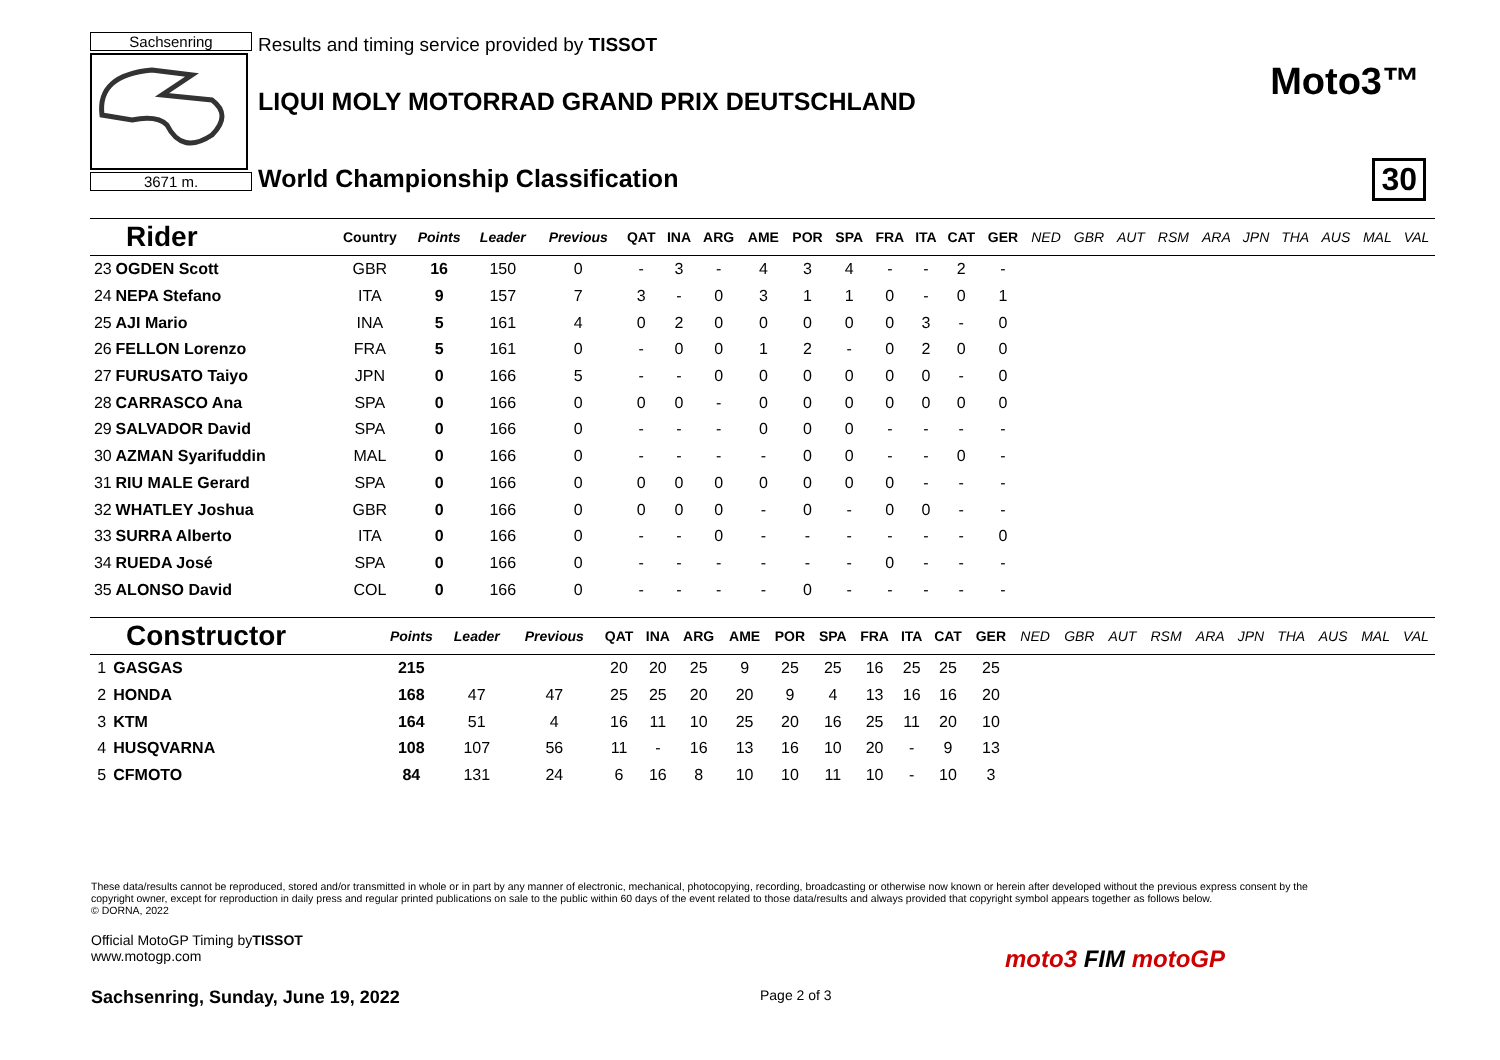Sachsenring
3671 m.
Results and timing service provided by TISSOT
LIQUI MOLY MOTORRAD GRAND PRIX DEUTSCHLAND
World Championship Classification
Moto3™
30
| Rider | | Country | Points | Leader | Previous | QAT | INA | ARG | AME | POR | SPA | FRA | ITA | CAT | GER | NED | GBR | AUT | RSM | ARA | JPN | THA | AUS | MAL | VAL |
| --- | --- | --- | --- | --- | --- | --- | --- | --- | --- | --- | --- | --- | --- | --- | --- | --- | --- | --- | --- | --- | --- | --- | --- | --- | --- |
| 23 | OGDEN Scott | GBR | 16 | 150 | 0 | - | 3 | - | 4 | 3 | 4 | - | - | 2 | - | | | | | | | | | | |
| 24 | NEPA Stefano | ITA | 9 | 157 | 7 | 3 | - | 0 | 3 | 1 | 1 | 0 | - | 0 | 1 | | | | | | | | | | |
| 25 | AJI Mario | INA | 5 | 161 | 4 | 0 | 2 | 0 | 0 | 0 | 0 | 0 | 3 | - | 0 | | | | | | | | | | |
| 26 | FELLON Lorenzo | FRA | 5 | 161 | 0 | - | 0 | 0 | 1 | 2 | - | 0 | 2 | 0 | 0 | | | | | | | | | | |
| 27 | FURUSATO Taiyo | JPN | 0 | 166 | 5 | - | - | 0 | 0 | 0 | 0 | 0 | 0 | - | 0 | | | | | | | | | | |
| 28 | CARRASCO Ana | SPA | 0 | 166 | 0 | 0 | 0 | - | 0 | 0 | 0 | 0 | 0 | 0 | 0 | | | | | | | | | | |
| 29 | SALVADOR David | SPA | 0 | 166 | 0 | - | - | - | 0 | 0 | 0 | - | - | - | - | | | | | | | | | | |
| 30 | AZMAN Syarifuddin | MAL | 0 | 166 | 0 | - | - | - | - | 0 | 0 | - | - | 0 | - | | | | | | | | | | |
| 31 | RIU MALE Gerard | SPA | 0 | 166 | 0 | 0 | 0 | 0 | 0 | 0 | 0 | 0 | - | - | - | | | | | | | | | | |
| 32 | WHATLEY Joshua | GBR | 0 | 166 | 0 | 0 | 0 | 0 | - | 0 | - | 0 | 0 | - | - | | | | | | | | | | |
| 33 | SURRA Alberto | ITA | 0 | 166 | 0 | - | - | 0 | - | - | - | - | - | - | 0 | | | | | | | | | | |
| 34 | RUEDA José | SPA | 0 | 166 | 0 | - | - | - | - | - | - | 0 | - | - | - | | | | | | | | | | |
| 35 | ALONSO David | COL | 0 | 166 | 0 | - | - | - | - | 0 | - | - | - | - | - | | | | | | | | | | |
| Constructor | | Points | Leader | Previous | QAT | INA | ARG | AME | POR | SPA | FRA | ITA | CAT | GER | NED | GBR | AUT | RSM | ARA | JPN | THA | AUS | MAL | VAL |
| --- | --- | --- | --- | --- | --- | --- | --- | --- | --- | --- | --- | --- | --- | --- | --- | --- | --- | --- | --- | --- | --- | --- | --- | --- |
| 1 | GASGAS | 215 | | | 20 | 20 | 25 | 9 | 25 | 25 | 16 | 25 | 25 | 25 | | | | | | | | | | |
| 2 | HONDA | 168 | 47 | 47 | 25 | 25 | 20 | 20 | 9 | 4 | 13 | 16 | 16 | 20 | | | | | | | | | | |
| 3 | KTM | 164 | 51 | 4 | 16 | 11 | 10 | 25 | 20 | 16 | 25 | 11 | 20 | 10 | | | | | | | | | | |
| 4 | HUSQVARNA | 108 | 107 | 56 | 11 | - | 16 | 13 | 16 | 10 | 20 | - | 9 | 13 | | | | | | | | | | |
| 5 | CFMOTO | 84 | 131 | 24 | 6 | 16 | 8 | 10 | 10 | 11 | 10 | - | 10 | 3 | | | | | | | | | | |
These data/results cannot be reproduced, stored and/or transmitted in whole or in part by any manner of electronic, mechanical, photocopying, recording, broadcasting or otherwise now known or herein after developed without the previous express consent by the copyright owner, except for reproduction in daily press and regular printed publications on sale to the public within 60 days of the event related to those data/results and always provided that copyright symbol appears together as follows below.
© DORNA, 2022
Official MotoGP Timing byTISSOT
www.motogp.com
Sachsenring, Sunday, June 19, 2022
Page 2 of 3
moto3 FIM motoGP